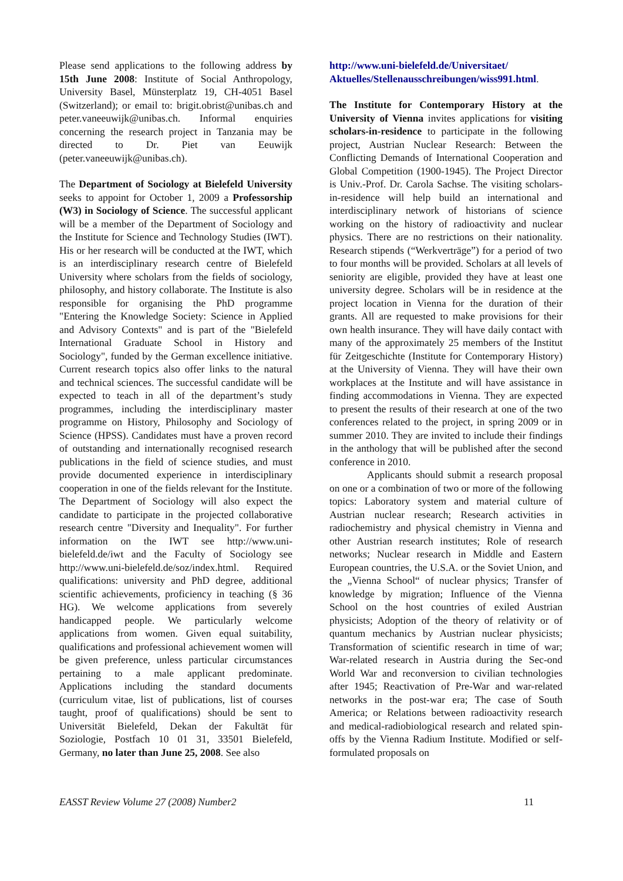Please send applications to the following address by 15th June 2008: Institute of Social Anthropology, University Basel, Münsterplatz 19, CH-4051 Basel (Switzerland); or email to: brigit.obrist@unibas.ch and peter.vaneeuwijk@unibas.ch. Informal enquiries concerning the research project in Tanzania may be directed to Dr. Piet van Eeuwijk (peter.vaneeuwijk@unibas.ch).
The Department of Sociology at Bielefeld University seeks to appoint for October 1, 2009 a Professorship (W3) in Sociology of Science. The successful applicant will be a member of the Department of Sociology and the Institute for Science and Technology Studies (IWT). His or her research will be conducted at the IWT, which is an interdisciplinary research centre of Bielefeld University where scholars from the fields of sociology, philosophy, and history collaborate. The Institute is also responsible for organising the PhD programme "Entering the Knowledge Society: Science in Applied and Advisory Contexts" and is part of the "Bielefeld International Graduate School in History and Sociology", funded by the German excellence initiative. Current research topics also offer links to the natural and technical sciences. The successful candidate will be expected to teach in all of the department’s study programmes, including the interdisciplinary master programme on History, Philosophy and Sociology of Science (HPSS). Candidates must have a proven record of outstanding and internationally recognised research publications in the field of science studies, and must provide documented experience in interdisciplinary cooperation in one of the fields relevant for the Institute. The Department of Sociology will also expect the candidate to participate in the projected collaborative research centre "Diversity and Inequality". For further information on the IWT see http://www.uni-bielefeld.de/iwt and the Faculty of Sociology see http://www.uni-bielefeld.de/soz/index.html. Required qualifications: university and PhD degree, additional scientific achievements, proficiency in teaching (§ 36 HG). We welcome applications from severely handicapped people. We particularly welcome applications from women. Given equal suitability, qualifications and professional achievement women will be given preference, unless particular circumstances pertaining to a male applicant predominate. Applications including the standard documents (curriculum vitae, list of publications, list of courses taught, proof of qualifications) should be sent to Universität Bielefeld, Dekan der Fakultät für Soziologie, Postfach 10 01 31, 33501 Bielefeld, Germany, no later than June 25, 2008. See also
http://www.uni-bielefeld.de/Universitaet/ Aktuelles/Stellenausschreibungen/wiss991.html.
The Institute for Contemporary History at the University of Vienna invites applications for visiting scholars-in-residence to participate in the following project, Austrian Nuclear Research: Between the Conflicting Demands of International Cooperation and Global Competition (1900-1945). The Project Director is Univ.-Prof. Dr. Carola Sachse. The visiting scholars-in-residence will help build an international and interdisciplinary network of historians of science working on the history of radioactivity and nuclear physics. There are no restrictions on their nationality. Research stipends (“Werkverträge”) for a period of two to four months will be provided. Scholars at all levels of seniority are eligible, provided they have at least one university degree. Scholars will be in residence at the project location in Vienna for the duration of their grants. All are requested to make provisions for their own health insurance. They will have daily contact with many of the approximately 25 members of the Institut für Zeitgeschichte (Institute for Contemporary History) at the University of Vienna. They will have their own workplaces at the Institute and will have assistance in finding accommodations in Vienna. They are expected to present the results of their research at one of the two conferences related to the project, in spring 2009 or in summer 2010. They are invited to include their findings in the anthology that will be published after the second conference in 2010.
Applicants should submit a research proposal on one or a combination of two or more of the following topics: Laboratory system and material culture of Austrian nuclear research; Research activities in radiochemistry and physical chemistry in Vienna and other Austrian research institutes; Role of research networks; Nuclear research in Middle and Eastern European countries, the U.S.A. or the Soviet Union, and the „Vienna School“ of nuclear physics; Transfer of knowledge by migration; Influence of the Vienna School on the host countries of exiled Austrian physicists; Adoption of the theory of relativity or of quantum mechanics by Austrian nuclear physicists; Transformation of scientific research in time of war; War-related research in Austria during the Sec-ond World War and reconversion to civilian technologies after 1945; Reactivation of Pre-War and war-related networks in the post-war era; The case of South America; or Relations between radioactivity research and medical-radiobiological research and related spin-offs by the Vienna Radium Institute. Modified or self-formulated proposals on
EASST Review Volume 27 (2008) Number2 11